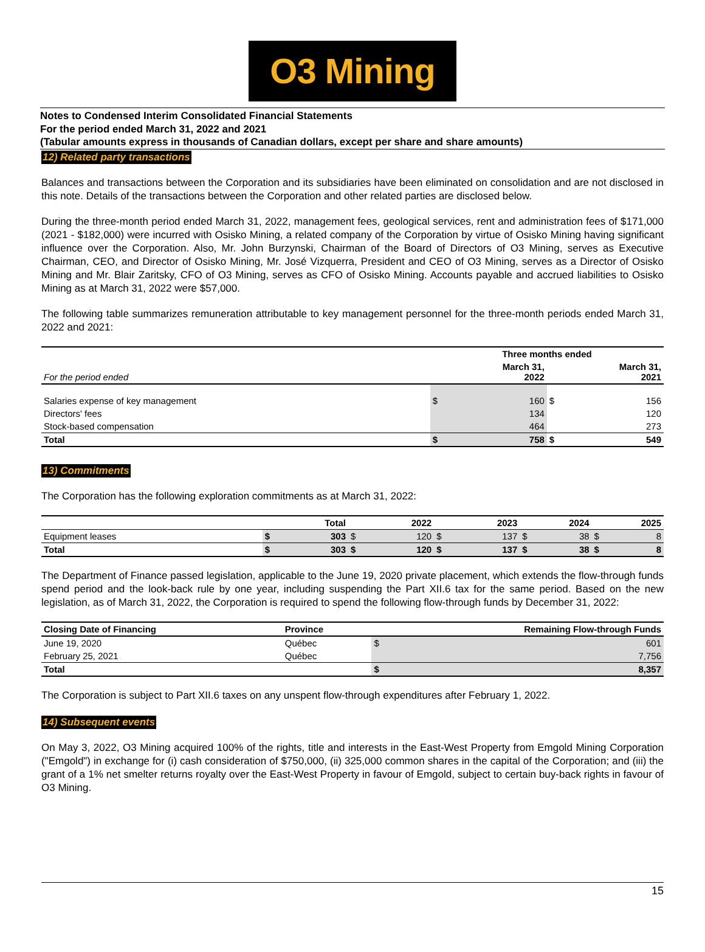O3 Mining
Notes to Condensed Interim Consolidated Financial Statements
For the period ended March 31, 2022 and 2021
(Tabular amounts express in thousands of Canadian dollars, except per share and share amounts)
12) Related party transactions
Balances and transactions between the Corporation and its subsidiaries have been eliminated on consolidation and are not disclosed in this note. Details of the transactions between the Corporation and other related parties are disclosed below.
During the three-month period ended March 31, 2022, management fees, geological services, rent and administration fees of $171,000 (2021 - $182,000) were incurred with Osisko Mining, a related company of the Corporation by virtue of Osisko Mining having significant influence over the Corporation. Also, Mr. John Burzynski, Chairman of the Board of Directors of O3 Mining, serves as Executive Chairman, CEO, and Director of Osisko Mining, Mr. José Vizquerra, President and CEO of O3 Mining, serves as a Director of Osisko Mining and Mr. Blair Zaritsky, CFO of O3 Mining, serves as CFO of Osisko Mining. Accounts payable and accrued liabilities to Osisko Mining as at March 31, 2022 were $57,000.
The following table summarizes remuneration attributable to key management personnel for the three-month periods ended March 31, 2022 and 2021:
| | Three months ended | | | |
| --- | --- | --- | --- | --- |
| For the period ended | March 31, 2022 | | March 31, 2021 | |
| Salaries expense of key management | $ | 160 | $ | 156 |
| Directors' fees | | 134 | | 120 |
| Stock-based compensation | | 464 | | 273 |
| Total | $ | 758 | $ | 549 |
13) Commitments
The Corporation has the following exploration commitments as at March 31, 2022:
| | Total | | 2022 | | 2023 | | 2024 | | 2025 | |
| --- | --- | --- | --- | --- | --- | --- | --- | --- | --- | --- |
| Equipment leases | $ | 303 | $ | 120 | $ | 137 | $ | 38 | $ | 8 |
| Total | $ | 303 | $ | 120 | $ | 137 | $ | 38 | $ | 8 |
The Department of Finance passed legislation, applicable to the June 19, 2020 private placement, which extends the flow-through funds spend period and the look-back rule by one year, including suspending the Part XII.6 tax for the same period. Based on the new legislation, as of March 31, 2022, the Corporation is required to spend the following flow-through funds by December 31, 2022:
| Closing Date of Financing | Province | Remaining Flow-through Funds | |
| --- | --- | --- | --- |
| June 19, 2020 | Québec | $ | 601 |
| February 25, 2021 | Québec | | 7,756 |
| Total | | $ | 8,357 |
The Corporation is subject to Part XII.6 taxes on any unspent flow-through expenditures after February 1, 2022.
14) Subsequent events
On May 3, 2022, O3 Mining acquired 100% of the rights, title and interests in the East-West Property from Emgold Mining Corporation ("Emgold") in exchange for (i) cash consideration of $750,000, (ii) 325,000 common shares in the capital of the Corporation; and (iii) the grant of a 1% net smelter returns royalty over the East-West Property in favour of Emgold, subject to certain buy-back rights in favour of O3 Mining.
15